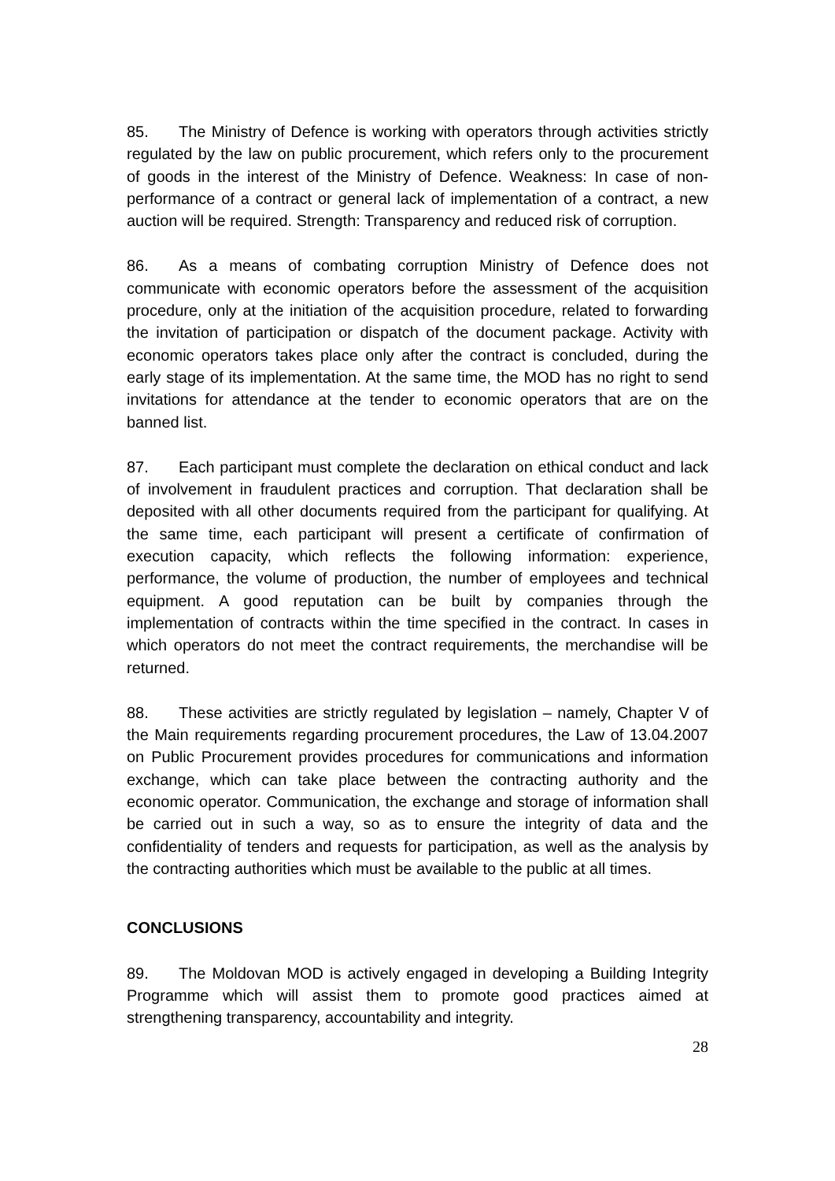85. The Ministry of Defence is working with operators through activities strictly regulated by the law on public procurement, which refers only to the procurement of goods in the interest of the Ministry of Defence. Weakness: In case of non-performance of a contract or general lack of implementation of a contract, a new auction will be required. Strength: Transparency and reduced risk of corruption.
86. As a means of combating corruption Ministry of Defence does not communicate with economic operators before the assessment of the acquisition procedure, only at the initiation of the acquisition procedure, related to forwarding the invitation of participation or dispatch of the document package. Activity with economic operators takes place only after the contract is concluded, during the early stage of its implementation. At the same time, the MOD has no right to send invitations for attendance at the tender to economic operators that are on the banned list.
87. Each participant must complete the declaration on ethical conduct and lack of involvement in fraudulent practices and corruption. That declaration shall be deposited with all other documents required from the participant for qualifying. At the same time, each participant will present a certificate of confirmation of execution capacity, which reflects the following information: experience, performance, the volume of production, the number of employees and technical equipment. A good reputation can be built by companies through the implementation of contracts within the time specified in the contract. In cases in which operators do not meet the contract requirements, the merchandise will be returned.
88. These activities are strictly regulated by legislation – namely, Chapter V of the Main requirements regarding procurement procedures, the Law of 13.04.2007 on Public Procurement provides procedures for communications and information exchange, which can take place between the contracting authority and the economic operator. Communication, the exchange and storage of information shall be carried out in such a way, so as to ensure the integrity of data and the confidentiality of tenders and requests for participation, as well as the analysis by the contracting authorities which must be available to the public at all times.
CONCLUSIONS
89. The Moldovan MOD is actively engaged in developing a Building Integrity Programme which will assist them to promote good practices aimed at strengthening transparency, accountability and integrity.
28